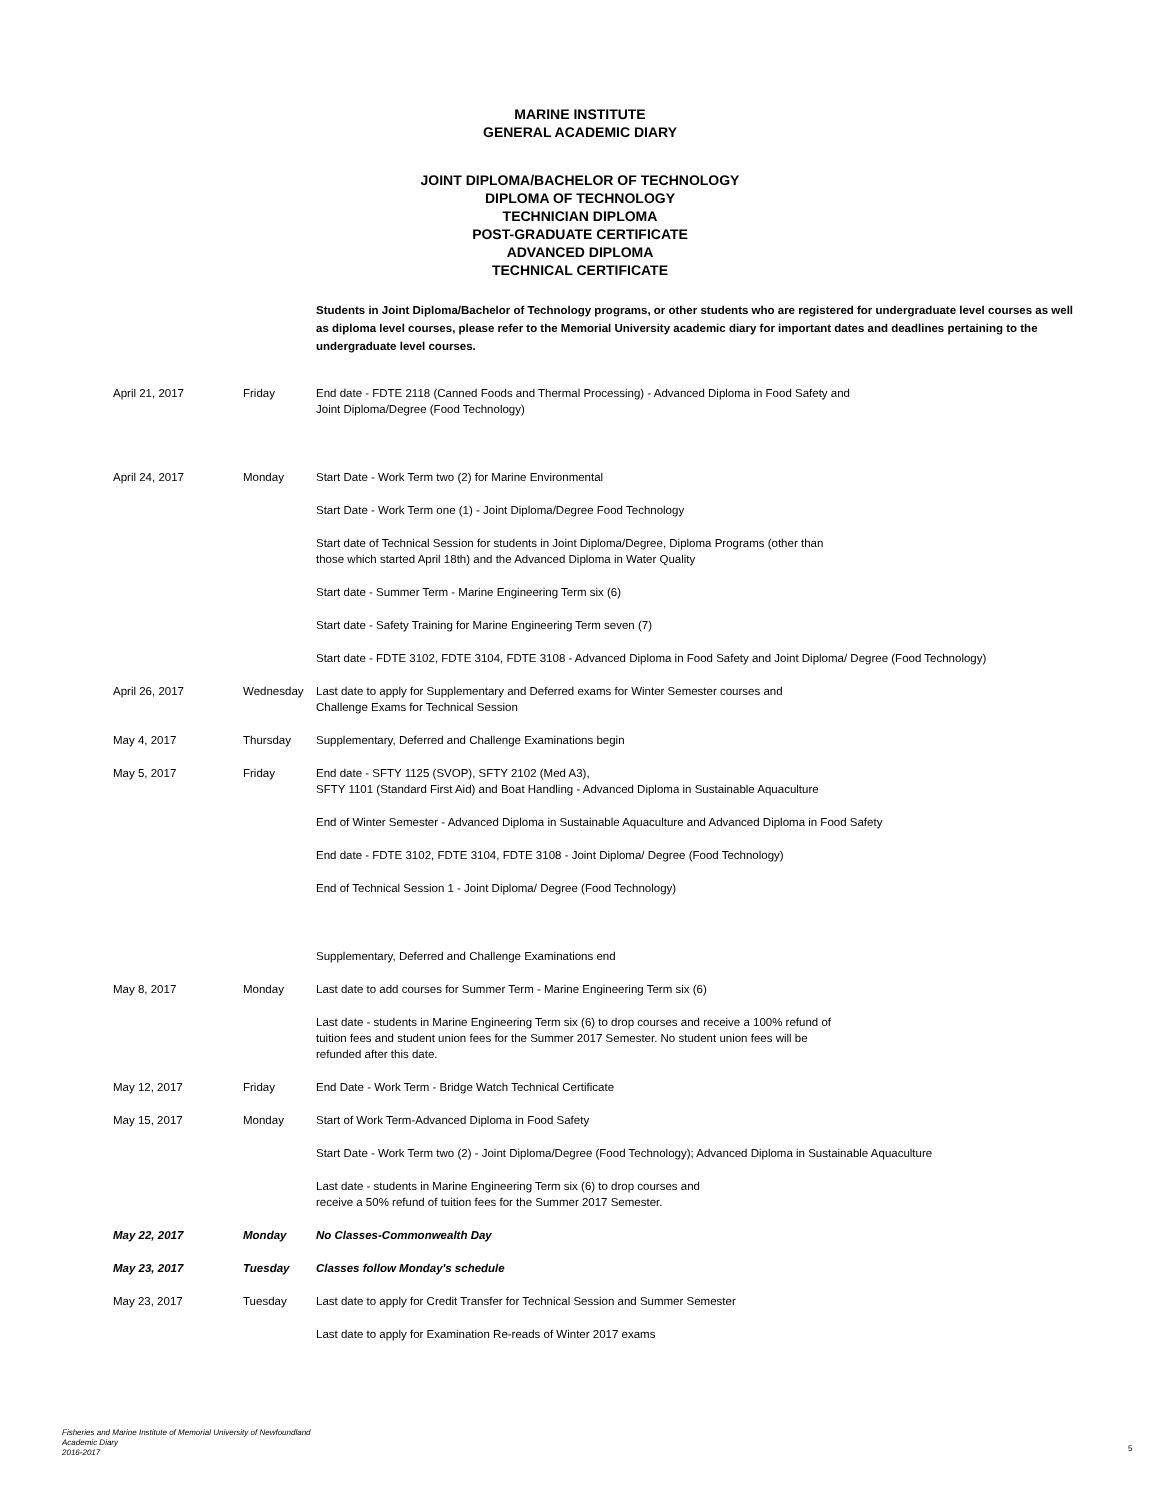MARINE INSTITUTE
GENERAL ACADEMIC DIARY
JOINT DIPLOMA/BACHELOR OF TECHNOLOGY
DIPLOMA OF TECHNOLOGY
TECHNICIAN DIPLOMA
POST-GRADUATE CERTIFICATE
ADVANCED DIPLOMA
TECHNICAL CERTIFICATE
Students in Joint Diploma/Bachelor of Technology programs, or other students who are registered for undergraduate level courses as well as diploma level courses, please refer to the Memorial University academic diary for important dates and deadlines pertaining to the undergraduate level courses.
| April 21, 2017 | Friday | End date - FDTE 2118 (Canned Foods and Thermal Processing) - Advanced Diploma in Food Safety and Joint Diploma/Degree (Food Technology) |
| April 24, 2017 | Monday | Start Date - Work Term two (2) for Marine Environmental |
| | | Start Date - Work Term one (1) - Joint Diploma/Degree Food Technology |
| | | Start date of Technical Session for students in Joint Diploma/Degree, Diploma Programs (other than those which started April 18th) and the Advanced Diploma in Water Quality |
| | | Start date - Summer Term - Marine Engineering Term six (6) |
| | | Start date - Safety Training for Marine Engineering Term seven (7) |
| | | Start date - FDTE 3102, FDTE 3104, FDTE 3108 - Advanced Diploma in Food Safety and Joint Diploma/ Degree (Food Technology) |
| April 26, 2017 | Wednesday | Last date to apply for Supplementary and Deferred exams for Winter Semester courses and Challenge Exams for Technical Session |
| May 4, 2017 | Thursday | Supplementary, Deferred and Challenge Examinations begin |
| May 5, 2017 | Friday | End date - SFTY 1125 (SVOP), SFTY 2102 (Med A3), SFTY 1101 (Standard First Aid) and Boat Handling - Advanced Diploma in Sustainable Aquaculture |
| | | End of Winter Semester - Advanced Diploma in Sustainable Aquaculture and Advanced Diploma in Food Safety |
| | | End date - FDTE 3102, FDTE 3104, FDTE 3108 - Joint Diploma/ Degree (Food Technology) |
| | | End of Technical Session 1 - Joint Diploma/ Degree (Food Technology) |
| | | Supplementary, Deferred and Challenge Examinations end |
| May 8, 2017 | Monday | Last date to add courses for Summer Term - Marine Engineering Term six (6) |
| | | Last date - students in Marine Engineering Term six (6) to drop courses and receive a 100% refund of tuition fees and student union fees for the Summer 2017 Semester. No student union fees will be refunded after this date. |
| May 12, 2017 | Friday | End Date - Work Term - Bridge Watch Technical Certificate |
| May 15, 2017 | Monday | Start of Work Term-Advanced Diploma in Food Safety |
| | | Start Date - Work Term two (2) - Joint Diploma/Degree (Food Technology); Advanced Diploma in Sustainable Aquaculture |
| | | Last date - students in Marine Engineering Term six (6) to drop courses and receive a 50% refund of tuition fees for the Summer 2017 Semester. |
| May 22, 2017 | Monday | No Classes-Commonwealth Day |
| May 23, 2017 | Tuesday | Classes follow Monday's schedule |
| May 23, 2017 | Tuesday | Last date to apply for Credit Transfer for Technical Session and Summer Semester |
| | | Last date to apply for Examination Re-reads of Winter 2017 exams |
Fisheries and Marine Institute of Memorial University of Newfoundland
Academic Diary
2016-2017
5